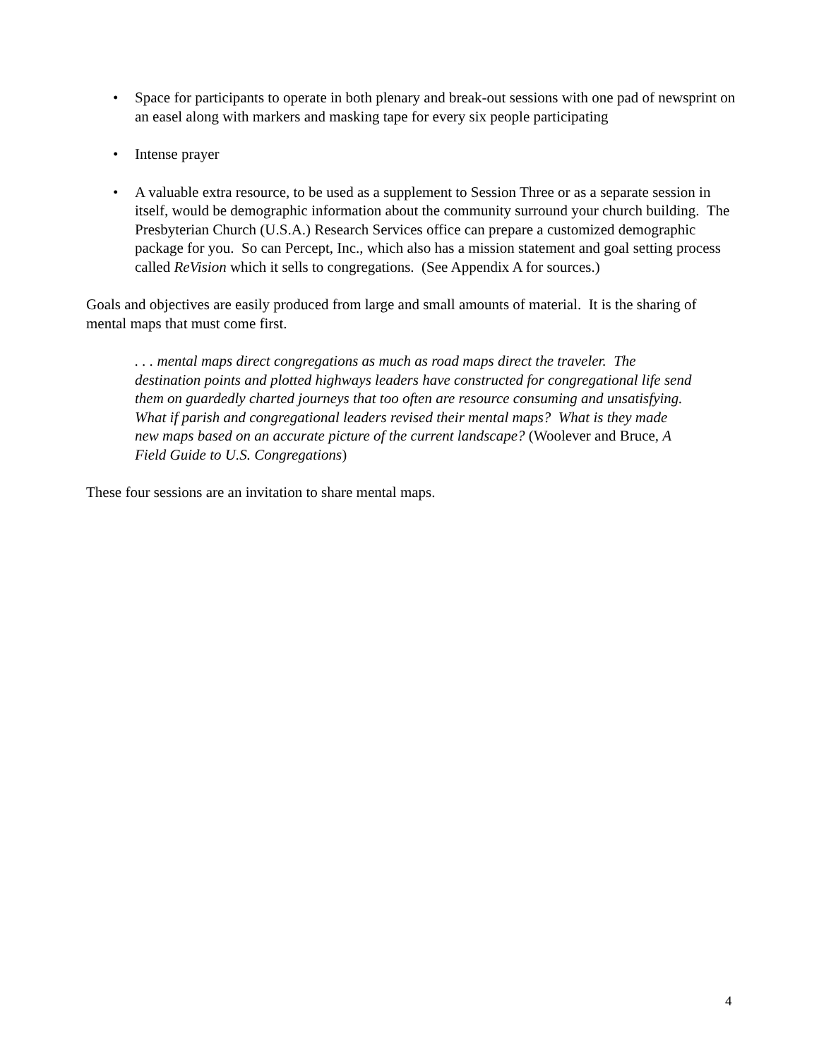• Space for participants to operate in both plenary and break-out sessions with one pad of newsprint on an easel along with markers and masking tape for every six people participating
• Intense prayer
• A valuable extra resource, to be used as a supplement to Session Three or as a separate session in itself, would be demographic information about the community surround your church building. The Presbyterian Church (U.S.A.) Research Services office can prepare a customized demographic package for you. So can Percept, Inc., which also has a mission statement and goal setting process called ReVision which it sells to congregations. (See Appendix A for sources.)
Goals and objectives are easily produced from large and small amounts of material. It is the sharing of mental maps that must come first.
. . . mental maps direct congregations as much as road maps direct the traveler. The destination points and plotted highways leaders have constructed for congregational life send them on guardedly charted journeys that too often are resource consuming and unsatisfying. What if parish and congregational leaders revised their mental maps? What is they made new maps based on an accurate picture of the current landscape? (Woolever and Bruce, A Field Guide to U.S. Congregations)
These four sessions are an invitation to share mental maps.
4